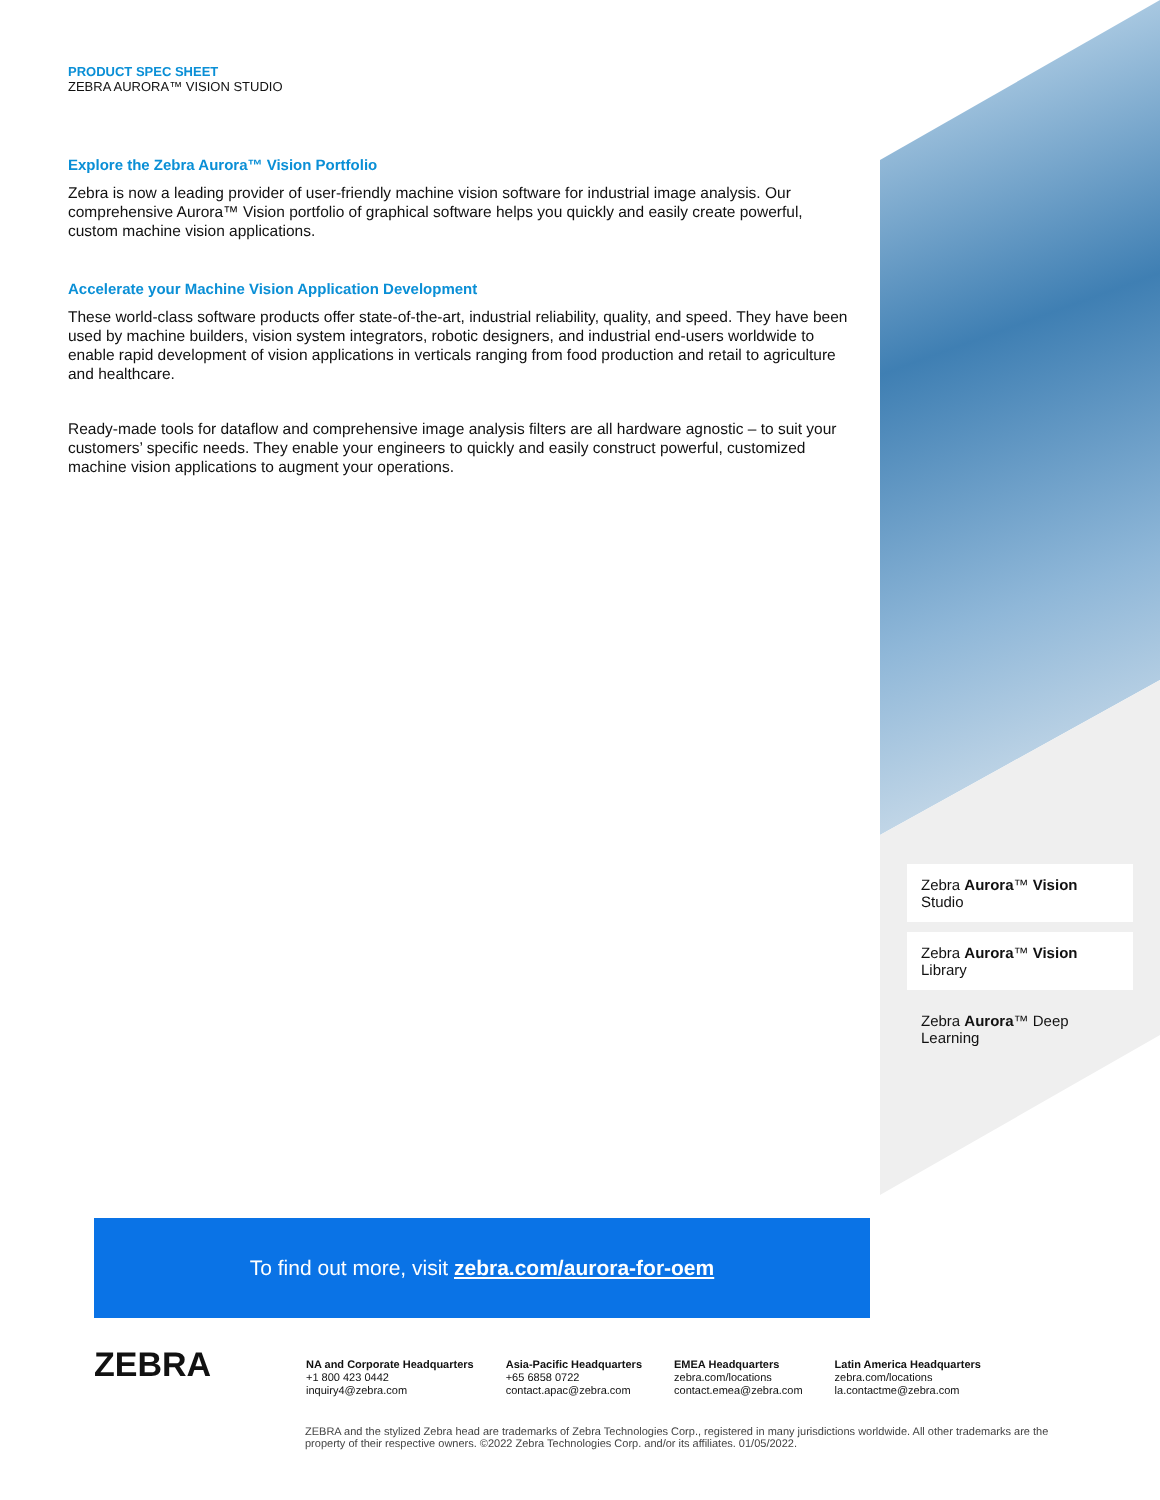PRODUCT SPEC SHEET
ZEBRA AURORA™ VISION STUDIO
Explore the Zebra Aurora™ Vision Portfolio
Zebra is now a leading provider of user-friendly machine vision software for industrial image analysis. Our comprehensive Aurora™ Vision portfolio of graphical software helps you quickly and easily create powerful, custom machine vision applications.
Accelerate your Machine Vision Application Development
These world-class software products offer state-of-the-art, industrial reliability, quality, and speed. They have been used by machine builders, vision system integrators, robotic designers, and industrial end-users worldwide to enable rapid development of vision applications in verticals ranging from food production and retail to agriculture and healthcare.
Ready-made tools for dataflow and comprehensive image analysis filters are all hardware agnostic – to suit your customers’ specific needs. They enable your engineers to quickly and easily construct powerful, customized machine vision applications to augment your operations.
Zebra Aurora™ Vision Studio
Zebra Aurora™ Vision Library
Zebra Aurora™ Deep Learning
To find out more, visit zebra.com/aurora-for-oem
ZEBRA
NA and Corporate Headquarters
+1 800 423 0442
inquiry4@zebra.com
Asia-Pacific Headquarters
+65 6858 0722
contact.apac@zebra.com
EMEA Headquarters
zebra.com/locations
contact.emea@zebra.com
Latin America Headquarters
zebra.com/locations
la.contactme@zebra.com
ZEBRA and the stylized Zebra head are trademarks of Zebra Technologies Corp., registered in many jurisdictions worldwide. All other trademarks are the property of their respective owners. ©2022 Zebra Technologies Corp. and/or its affiliates. 01/05/2022.